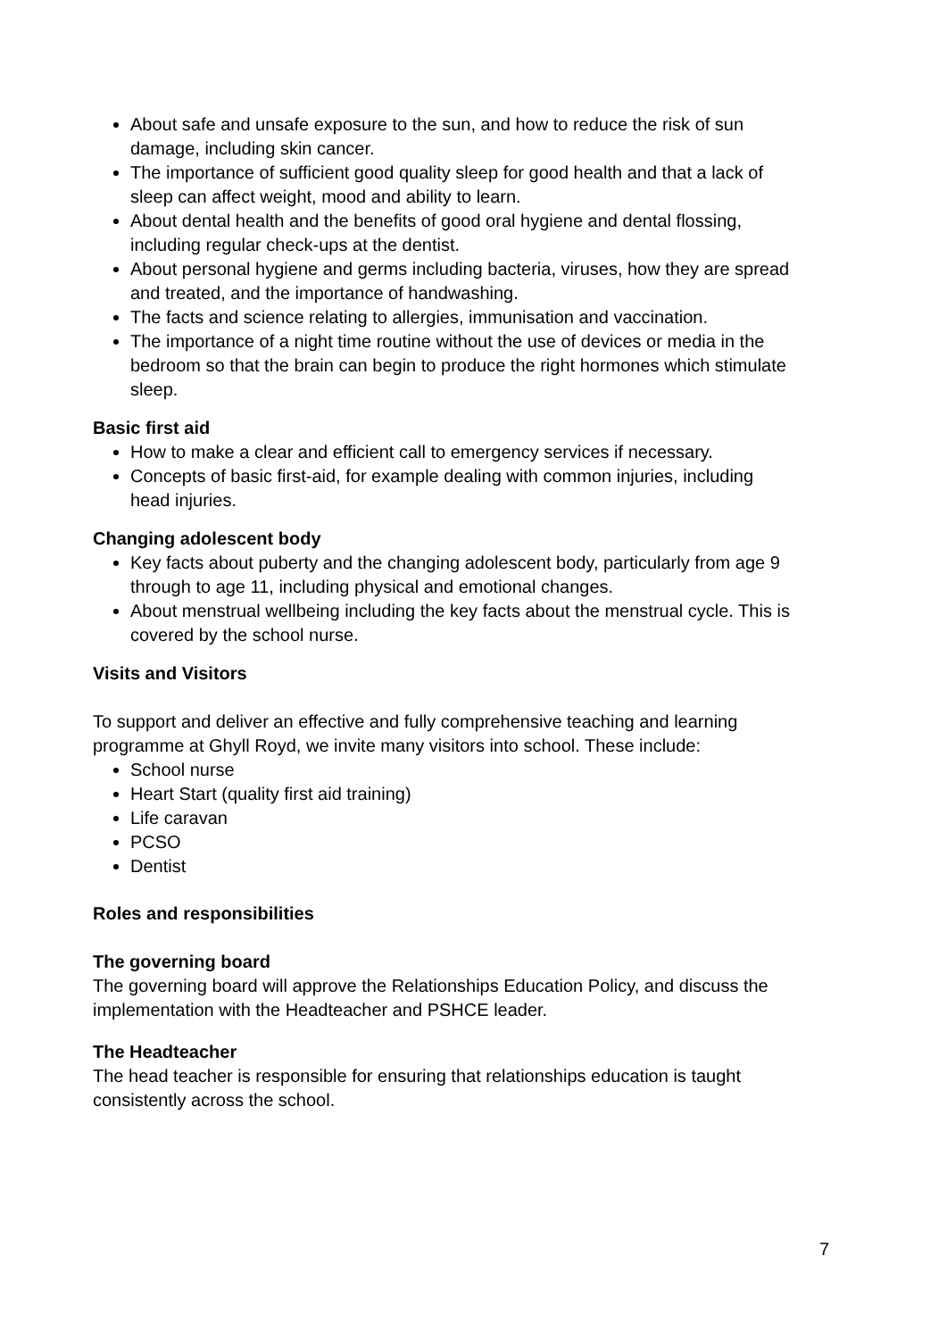About safe and unsafe exposure to the sun, and how to reduce the risk of sun damage, including skin cancer.
The importance of sufficient good quality sleep for good health and that a lack of sleep can affect weight, mood and ability to learn.
About dental health and the benefits of good oral hygiene and dental flossing, including regular check-ups at the dentist.
About personal hygiene and germs including bacteria, viruses, how they are spread and treated, and the importance of handwashing.
The facts and science relating to allergies, immunisation and vaccination.
The importance of a night time routine without the use of devices or media in the bedroom so that the brain can begin to produce the right hormones which stimulate sleep.
Basic first aid
How to make a clear and efficient call to emergency services if necessary.
Concepts of basic first-aid, for example dealing with common injuries, including head injuries.
Changing adolescent body
Key facts about puberty and the changing adolescent body, particularly from age 9 through to age 11, including physical and emotional changes.
About menstrual wellbeing including the key facts about the menstrual cycle. This is covered by the school nurse.
Visits and Visitors
To support and deliver an effective and fully comprehensive teaching and learning programme at Ghyll Royd, we invite many visitors into school. These include:
School nurse
Heart Start (quality first aid training)
Life caravan
PCSO
Dentist
Roles and responsibilities
The governing board
The governing board will approve the Relationships Education Policy, and discuss the implementation with the Headteacher and PSHCE leader.
The Headteacher
The head teacher is responsible for ensuring that relationships education is taught consistently across the school.
7